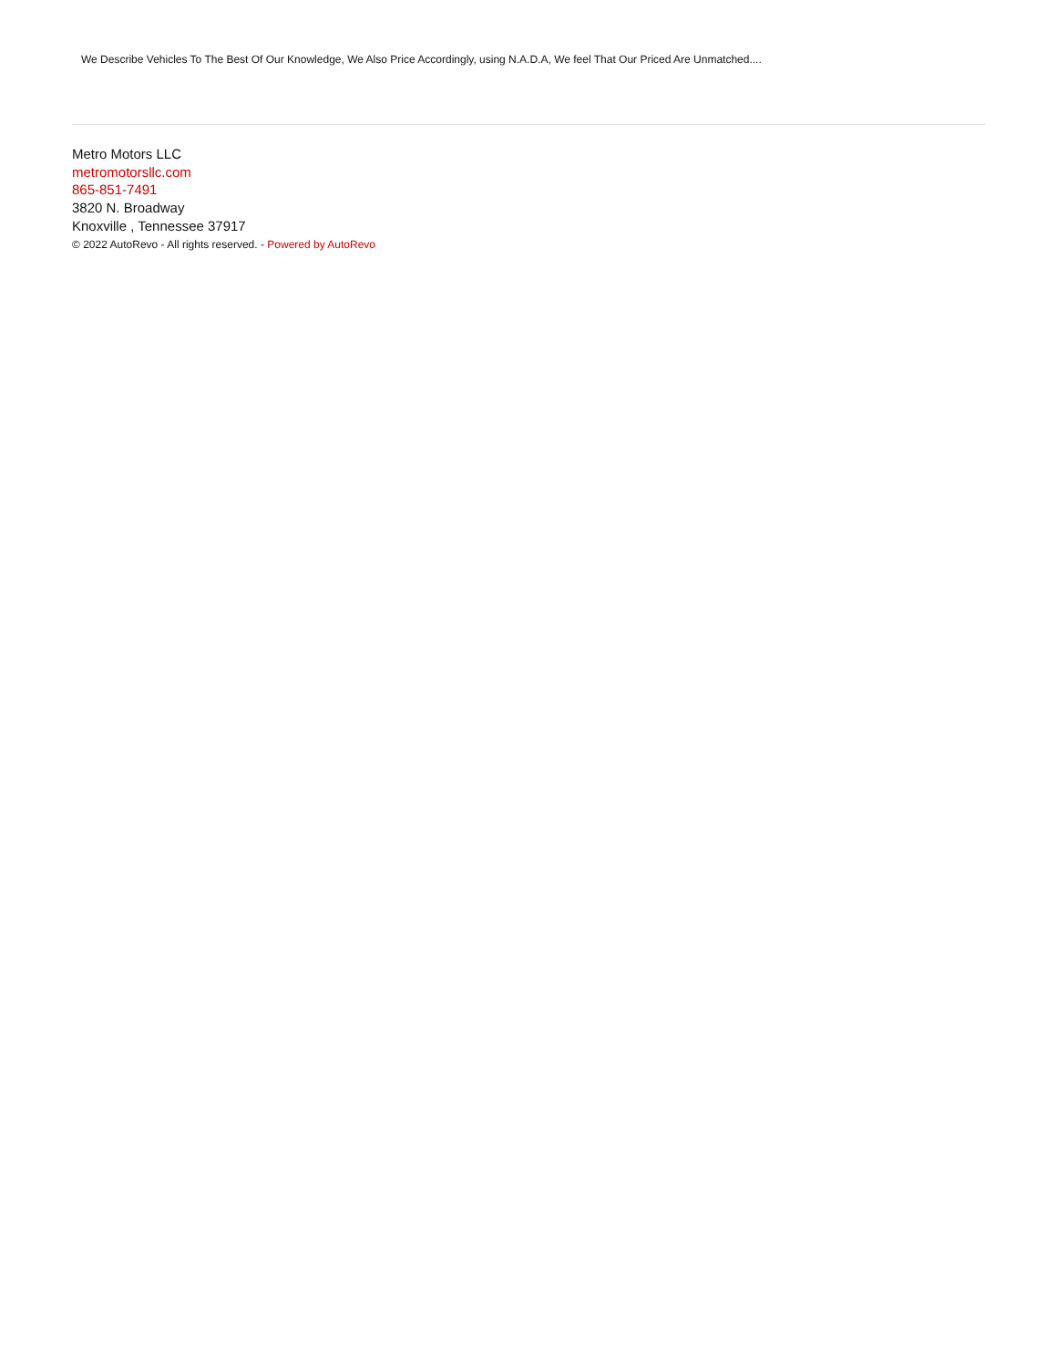We Describe Vehicles To The Best Of Our Knowledge, We Also Price Accordingly, using N.A.D.A, We feel That Our Priced Are Unmatched....
Metro Motors LLC
metromotorsllc.com
865-851-7491
3820 N. Broadway
Knoxville , Tennessee 37917
© 2022 AutoRevo - All rights reserved. - Powered by AutoRevo